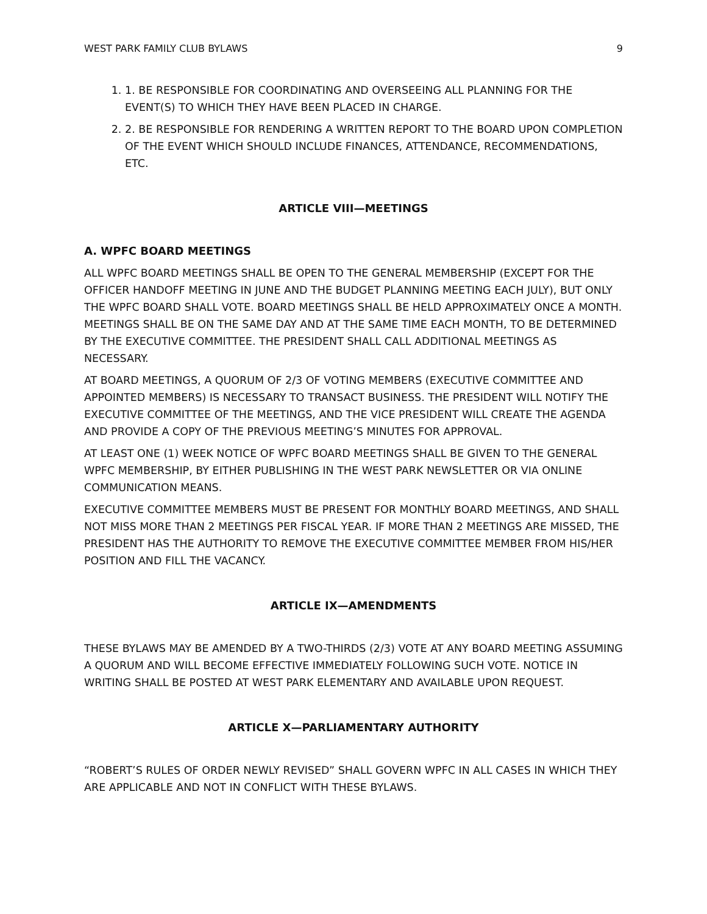WEST PARK FAMILY CLUB BYLAWS 9
1. 1. BE RESPONSIBLE FOR COORDINATING AND OVERSEEING ALL PLANNING FOR THE EVENT(S) TO WHICH THEY HAVE BEEN PLACED IN CHARGE.
2. 2. BE RESPONSIBLE FOR RENDERING A WRITTEN REPORT TO THE BOARD UPON COMPLETION OF THE EVENT WHICH SHOULD INCLUDE FINANCES, ATTENDANCE, RECOMMENDATIONS, ETC.
ARTICLE VIII—MEETINGS
A. WPFC BOARD MEETINGS
ALL WPFC BOARD MEETINGS SHALL BE OPEN TO THE GENERAL MEMBERSHIP (EXCEPT FOR THE OFFICER HANDOFF MEETING IN JUNE AND THE BUDGET PLANNING MEETING EACH JULY), BUT ONLY THE WPFC BOARD SHALL VOTE. BOARD MEETINGS SHALL BE HELD APPROXIMATELY ONCE A MONTH. MEETINGS SHALL BE ON THE SAME DAY AND AT THE SAME TIME EACH MONTH, TO BE DETERMINED BY THE EXECUTIVE COMMITTEE. THE PRESIDENT SHALL CALL ADDITIONAL MEETINGS AS NECESSARY.
AT BOARD MEETINGS, A QUORUM OF 2/3 OF VOTING MEMBERS (EXECUTIVE COMMITTEE AND APPOINTED MEMBERS) IS NECESSARY TO TRANSACT BUSINESS. THE PRESIDENT WILL NOTIFY THE EXECUTIVE COMMITTEE OF THE MEETINGS, AND THE VICE PRESIDENT WILL CREATE THE AGENDA AND PROVIDE A COPY OF THE PREVIOUS MEETING’S MINUTES FOR APPROVAL.
AT LEAST ONE (1) WEEK NOTICE OF WPFC BOARD MEETINGS SHALL BE GIVEN TO THE GENERAL WPFC MEMBERSHIP, BY EITHER PUBLISHING IN THE WEST PARK NEWSLETTER OR VIA ONLINE COMMUNICATION MEANS.
EXECUTIVE COMMITTEE MEMBERS MUST BE PRESENT FOR MONTHLY BOARD MEETINGS, AND SHALL NOT MISS MORE THAN 2 MEETINGS PER FISCAL YEAR. IF MORE THAN 2 MEETINGS ARE MISSED, THE PRESIDENT HAS THE AUTHORITY TO REMOVE THE EXECUTIVE COMMITTEE MEMBER FROM HIS/HER POSITION AND FILL THE VACANCY.
ARTICLE IX—AMENDMENTS
THESE BYLAWS MAY BE AMENDED BY A TWO-THIRDS (2/3) VOTE AT ANY BOARD MEETING ASSUMING A QUORUM AND WILL BECOME EFFECTIVE IMMEDIATELY FOLLOWING SUCH VOTE. NOTICE IN WRITING SHALL BE POSTED AT WEST PARK ELEMENTARY AND AVAILABLE UPON REQUEST.
ARTICLE X—PARLIAMENTARY AUTHORITY
“ROBERT’S RULES OF ORDER NEWLY REVISED” SHALL GOVERN WPFC IN ALL CASES IN WHICH THEY ARE APPLICABLE AND NOT IN CONFLICT WITH THESE BYLAWS.